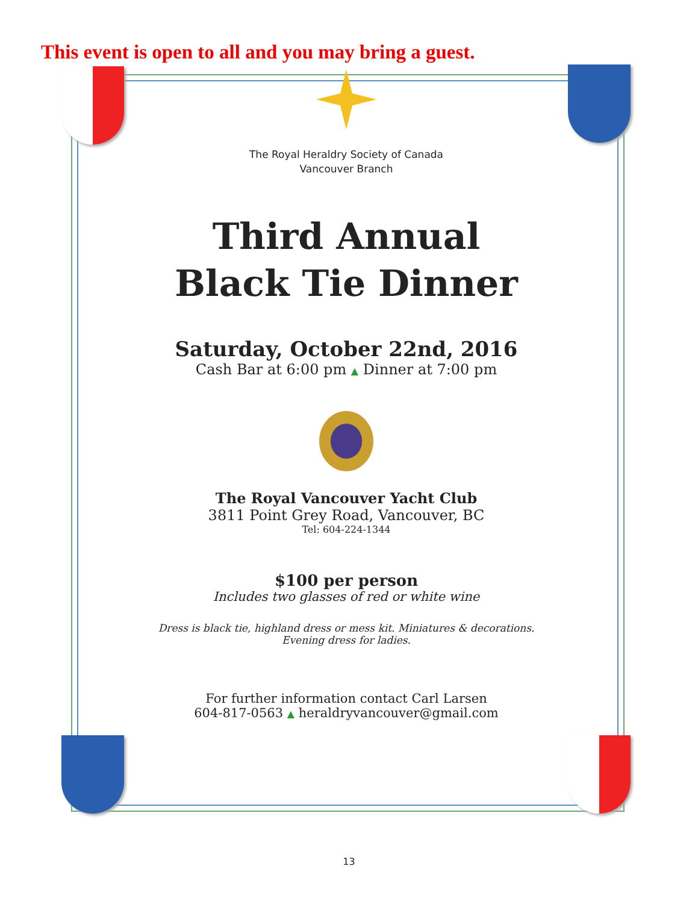This event is open to all and you may bring a guest.
The Royal Heraldry Society of Canada
Vancouver Branch
Third Annual
Black Tie Dinner
Saturday, October 22nd, 2016
Cash Bar at 6:00 pm ▲ Dinner at 7:00 pm
The Royal Vancouver Yacht Club
3811 Point Grey Road, Vancouver, BC
Tel: 604-224-1344
$100 per person
Includes two glasses of red or white wine
Dress is black tie, highland dress or mess kit. Miniatures & decorations.
Evening dress for ladies.
For further information contact Carl Larsen
604-817-0563 ▲ heraldryvancouver@gmail.com
13